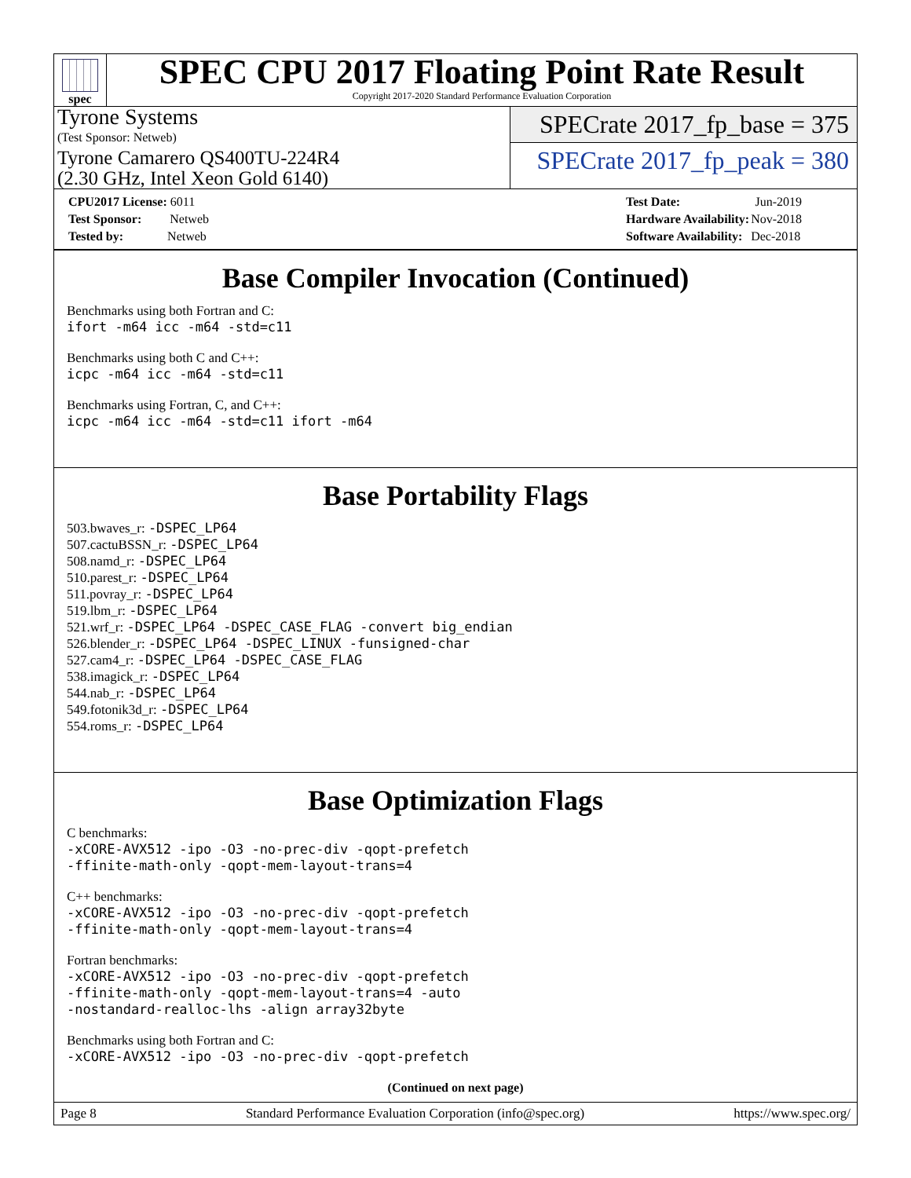spec
SPEC CPU 2017 Floating Point Rate Result
Copyright 2017-2020 Standard Performance Evaluation Corporation
Tyrone Systems
(Test Sponsor: Netweb)
Tyrone Camarero QS400TU-224R4
(2.30 GHz, Intel Xeon Gold 6140)
SPECrate 2017_fp_base = 375
SPECrate 2017_fp_peak = 380
| CPU2017 License: 6011 |
| Test Sponsor: Netweb |
| Tested by: Netweb |
| Test Date: | Jun-2019 |
| Hardware Availability: | Nov-2018 |
| Software Availability: | Dec-2018 |
Base Compiler Invocation (Continued)
Benchmarks using both Fortran and C:
ifort -m64 icc -m64 -std=c11
Benchmarks using both C and C++:
icpc -m64 icc -m64 -std=c11
Benchmarks using Fortran, C, and C++:
icpc -m64 icc -m64 -std=c11 ifort -m64
Base Portability Flags
503.bwaves_r: -DSPEC_LP64
507.cactuBSSN_r: -DSPEC_LP64
508.namd_r: -DSPEC_LP64
510.parest_r: -DSPEC_LP64
511.povray_r: -DSPEC_LP64
519.lbm_r: -DSPEC_LP64
521.wrf_r: -DSPEC_LP64 -DSPEC_CASE_FLAG -convert big_endian
526.blender_r: -DSPEC_LP64 -DSPEC_LINUX -funsigned-char
527.cam4_r: -DSPEC_LP64 -DSPEC_CASE_FLAG
538.imagick_r: -DSPEC_LP64
544.nab_r: -DSPEC_LP64
549.fotonik3d_r: -DSPEC_LP64
554.roms_r: -DSPEC_LP64
Base Optimization Flags
C benchmarks:
-xCORE-AVX512 -ipo -O3 -no-prec-div -qopt-prefetch
-ffinite-math-only -qopt-mem-layout-trans=4
C++ benchmarks:
-xCORE-AVX512 -ipo -O3 -no-prec-div -qopt-prefetch
-ffinite-math-only -qopt-mem-layout-trans=4
Fortran benchmarks:
-xCORE-AVX512 -ipo -O3 -no-prec-div -qopt-prefetch
-ffinite-math-only -qopt-mem-layout-trans=4 -auto
-nostandard-realloc-lhs -align array32byte
Benchmarks using both Fortran and C:
-xCORE-AVX512 -ipo -O3 -no-prec-div -qopt-prefetch
(Continued on next page)
Page 8 Standard Performance Evaluation Corporation (info@spec.org) https://www.spec.org/